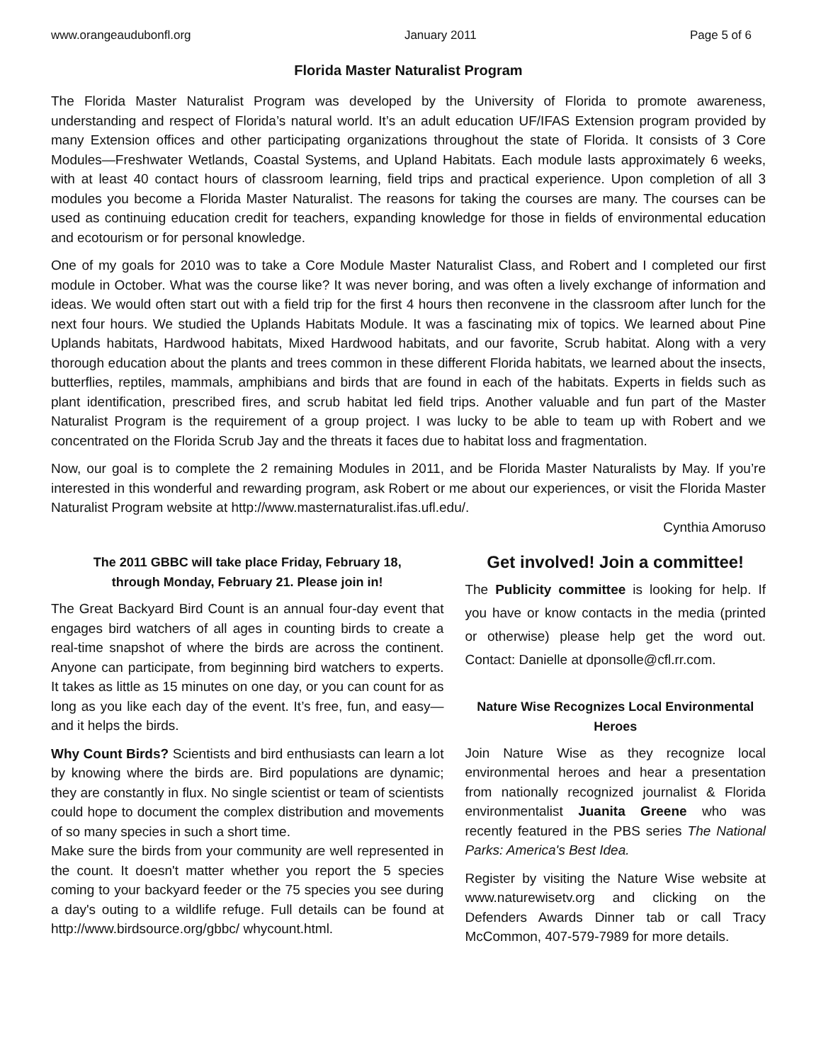www.orangeaudubonfl.org January 2011 Page 5 of 6
Florida Master Naturalist Program
The Florida Master Naturalist Program was developed by the University of Florida to promote awareness, understanding and respect of Florida’s natural world. It’s an adult education UF/IFAS Extension program provided by many Extension offices and other participating organizations throughout the state of Florida. It consists of 3 Core Modules—Freshwater Wetlands, Coastal Systems, and Upland Habitats. Each module lasts approximately 6 weeks, with at least 40 contact hours of classroom learning, field trips and practical experience. Upon completion of all 3 modules you become a Florida Master Naturalist. The reasons for taking the courses are many. The courses can be used as continuing education credit for teachers, expanding knowledge for those in fields of environmental education and ecotourism or for personal knowledge.
One of my goals for 2010 was to take a Core Module Master Naturalist Class, and Robert and I completed our first module in October. What was the course like? It was never boring, and was often a lively exchange of information and ideas. We would often start out with a field trip for the first 4 hours then reconvene in the classroom after lunch for the next four hours. We studied the Uplands Habitats Module. It was a fascinating mix of topics. We learned about Pine Uplands habitats, Hardwood habitats, Mixed Hardwood habitats, and our favorite, Scrub habitat. Along with a very thorough education about the plants and trees common in these different Florida habitats, we learned about the insects, butterflies, reptiles, mammals, amphibians and birds that are found in each of the habitats. Experts in fields such as plant identification, prescribed fires, and scrub habitat led field trips. Another valuable and fun part of the Master Naturalist Program is the requirement of a group project. I was lucky to be able to team up with Robert and we concentrated on the Florida Scrub Jay and the threats it faces due to habitat loss and fragmentation.
Now, our goal is to complete the 2 remaining Modules in 2011, and be Florida Master Naturalists by May. If you’re interested in this wonderful and rewarding program, ask Robert or me about our experiences, or visit the Florida Master Naturalist Program website at http://www.masternaturalist.ifas.ufl.edu/.
Cynthia Amoruso
The 2011 GBBC will take place Friday, February 18,
through Monday, February 21. Please join in!
The Great Backyard Bird Count is an annual four-day event that engages bird watchers of all ages in counting birds to create a real-time snapshot of where the birds are across the continent. Anyone can participate, from beginning bird watchers to experts. It takes as little as 15 minutes on one day, or you can count for as long as you like each day of the event. It’s free, fun, and easy—and it helps the birds.
Why Count Birds? Scientists and bird enthusiasts can learn a lot by knowing where the birds are. Bird populations are dynamic; they are constantly in flux. No single scientist or team of scientists could hope to document the complex distribution and movements of so many species in such a short time.
Make sure the birds from your community are well represented in the count. It doesn't matter whether you report the 5 species coming to your backyard feeder or the 75 species you see during a day's outing to a wildlife refuge. Full details can be found at http://www.birdsource.org/gbbc/ whycount.html.
Get involved! Join a committee!
The Publicity committee is looking for help. If you have or know contacts in the media (printed or otherwise) please help get the word out. Contact: Danielle at dponsolle@cfl.rr.com.
Nature Wise Recognizes Local Environmental Heroes
Join Nature Wise as they recognize local environmental heroes and hear a presentation from nationally recognized journalist & Florida environmentalist Juanita Greene who was recently featured in the PBS series The National Parks: America's Best Idea.
Register by visiting the Nature Wise website at www.naturewisetv.org and clicking on the Defenders Awards Dinner tab or call Tracy McCommon, 407-579-7989 for more details.